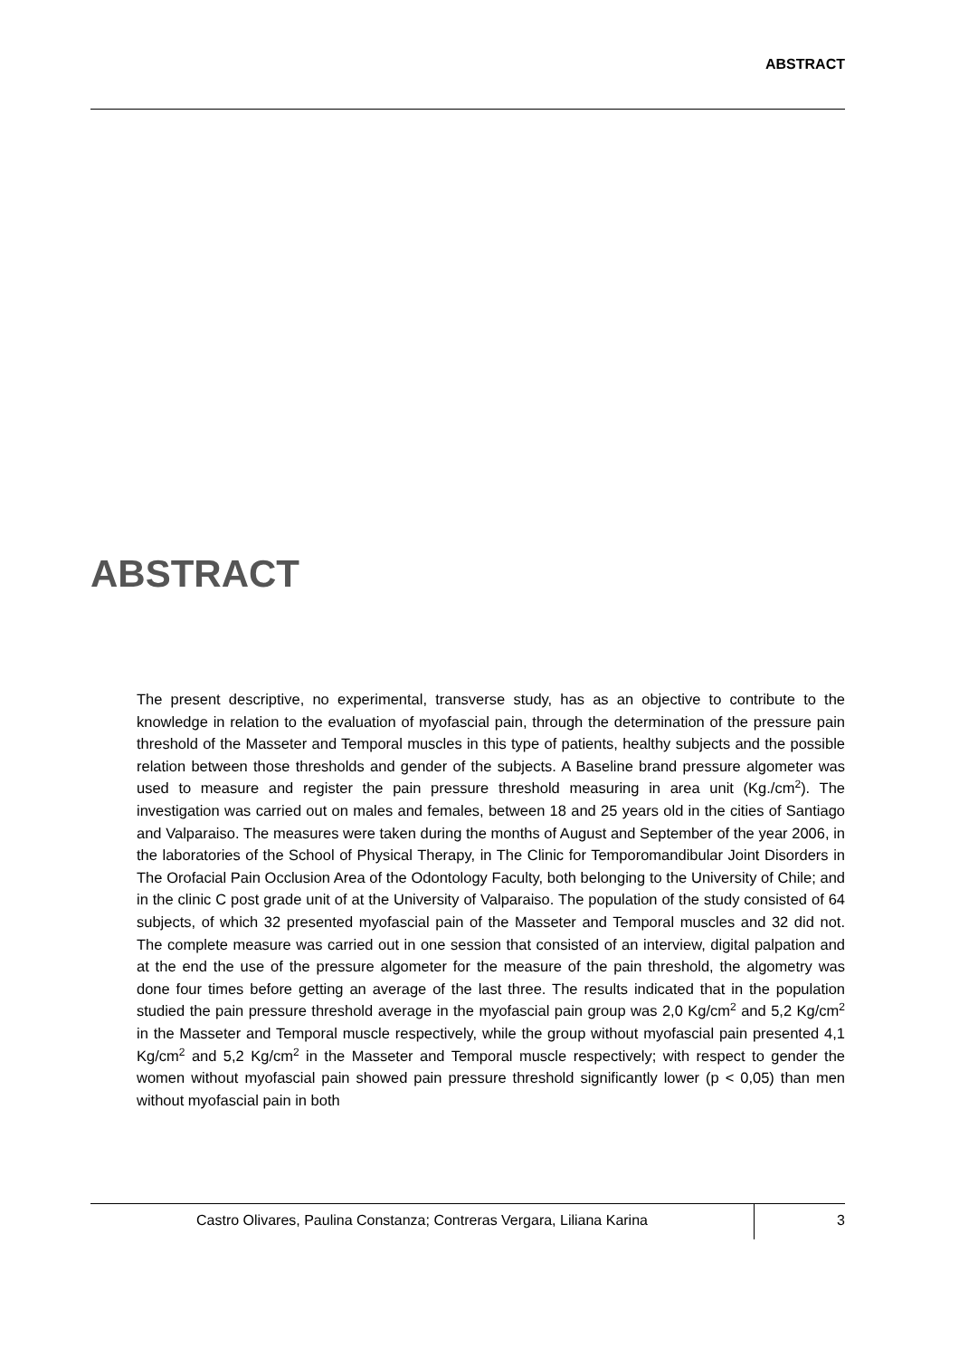ABSTRACT
ABSTRACT
The present descriptive, no experimental, transverse study, has as an objective to contribute to the knowledge in relation to the evaluation of myofascial pain, through the determination of the pressure pain threshold of the Masseter and Temporal muscles in this type of patients, healthy subjects and the possible relation between those thresholds and gender of the subjects. A Baseline brand pressure algometer was used to measure and register the pain pressure threshold measuring in area unit (Kg./cm<sup>2</sup>). The investigation was carried out on males and females, between 18 and 25 years old in the cities of Santiago and Valparaiso. The measures were taken during the months of August and September of the year 2006, in the laboratories of the School of Physical Therapy, in The Clinic for Temporomandibular Joint Disorders in The Orofacial Pain Occlusion Area of the Odontology Faculty, both belonging to the University of Chile; and in the clinic C post grade unit of at the University of Valparaiso. The population of the study consisted of 64 subjects, of which 32 presented myofascial pain of the Masseter and Temporal muscles and 32 did not. The complete measure was carried out in one session that consisted of an interview, digital palpation and at the end the use of the pressure algometer for the measure of the pain threshold, the algometry was done four times before getting an average of the last three. The results indicated that in the population studied the pain pressure threshold average in the myofascial pain group was 2,0 Kg/cm<sup>2</sup> and 5,2 Kg/cm<sup>2</sup> in the Masseter and Temporal muscle respectively, while the group without myofascial pain presented 4,1 Kg/cm<sup>2</sup> and 5,2 Kg/cm<sup>2</sup> in the Masseter and Temporal muscle respectively; with respect to gender the women without myofascial pain showed pain pressure threshold significantly lower (p < 0,05) than men without myofascial pain in both
Castro Olivares, Paulina Constanza; Contreras Vergara, Liliana Karina
3